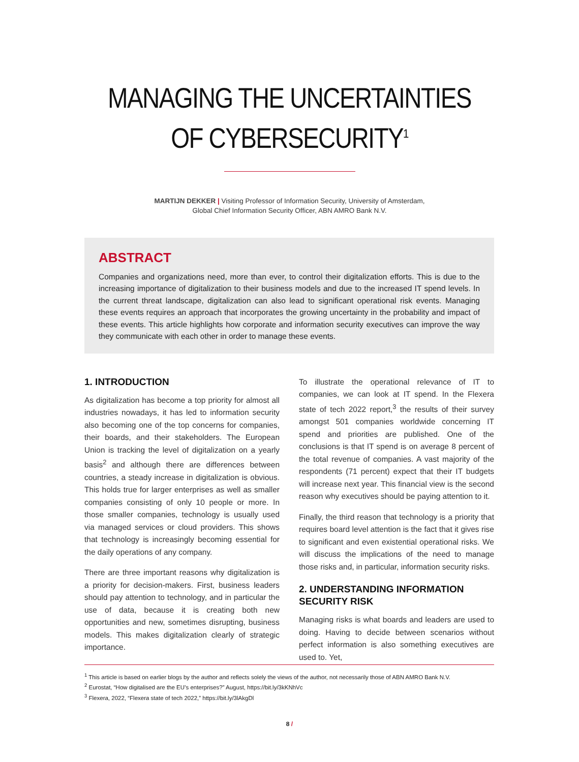MANAGING THE UNCERTAINTIES
OF CYBERSECURITY<sup>1</sup>
MARTIJN DEKKER | Visiting Professor of Information Security, University of Amsterdam,
Global Chief Information Security Officer, ABN AMRO Bank N.V.
ABSTRACT
Companies and organizations need, more than ever, to control their digitalization efforts. This is due to the increasing importance of digitalization to their business models and due to the increased IT spend levels. In the current threat landscape, digitalization can also lead to significant operational risk events. Managing these events requires an approach that incorporates the growing uncertainty in the probability and impact of these events. This article highlights how corporate and information security executives can improve the way they communicate with each other in order to manage these events.
1. INTRODUCTION
As digitalization has become a top priority for almost all industries nowadays, it has led to information security also becoming one of the top concerns for companies, their boards, and their stakeholders. The European Union is tracking the level of digitalization on a yearly basis<sup>2</sup> and although there are differences between countries, a steady increase in digitalization is obvious. This holds true for larger enterprises as well as smaller companies consisting of only 10 people or more. In those smaller companies, technology is usually used via managed services or cloud providers. This shows that technology is increasingly becoming essential for the daily operations of any company.
There are three important reasons why digitalization is a priority for decision-makers. First, business leaders should pay attention to technology, and in particular the use of data, because it is creating both new opportunities and new, sometimes disrupting, business models. This makes digitalization clearly of strategic importance.
To illustrate the operational relevance of IT to companies, we can look at IT spend. In the Flexera state of tech 2022 report,<sup>3</sup> the results of their survey amongst 501 companies worldwide concerning IT spend and priorities are published. One of the conclusions is that IT spend is on average 8 percent of the total revenue of companies. A vast majority of the respondents (71 percent) expect that their IT budgets will increase next year. This financial view is the second reason why executives should be paying attention to it.
Finally, the third reason that technology is a priority that requires board level attention is the fact that it gives rise to significant and even existential operational risks. We will discuss the implications of the need to manage those risks and, in particular, information security risks.
2. UNDERSTANDING INFORMATION SECURITY RISK
Managing risks is what boards and leaders are used to doing. Having to decide between scenarios without perfect information is also something executives are used to. Yet,
<sup>1</sup> This article is based on earlier blogs by the author and reflects solely the views of the author, not necessarily those of ABN AMRO Bank N.V.
<sup>2</sup> Eurostat, “How digitalised are the EU’s enterprises?” August, https://bit.ly/3kKNhVc
<sup>3</sup> Flexera, 2022, “Flexera state of tech 2022,” https://bit.ly/3lAkgDl
8 /